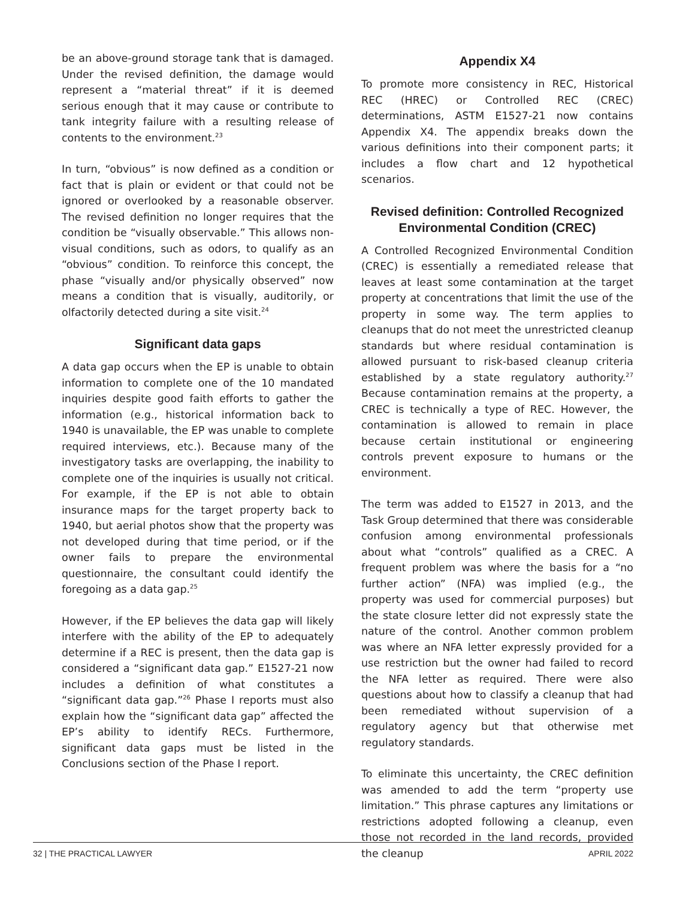be an above-ground storage tank that is damaged. Under the revised definition, the damage would represent a “material threat” if it is deemed serious enough that it may cause or contribute to tank integrity failure with a resulting release of contents to the environment.<sup>23</sup>
In turn, “obvious” is now defined as a condition or fact that is plain or evident or that could not be ignored or overlooked by a reasonable observer. The revised definition no longer requires that the condition be “visually observable.” This allows non-visual conditions, such as odors, to qualify as an “obvious” condition. To reinforce this concept, the phase “visually and/or physically observed” now means a condition that is visually, auditorily, or olfactorily detected during a site visit.<sup>24</sup>
Significant data gaps
A data gap occurs when the EP is unable to obtain information to complete one of the 10 mandated inquiries despite good faith efforts to gather the information (e.g., historical information back to 1940 is unavailable, the EP was unable to complete required interviews, etc.). Because many of the investigatory tasks are overlapping, the inability to complete one of the inquiries is usually not critical. For example, if the EP is not able to obtain insurance maps for the target property back to 1940, but aerial photos show that the property was not developed during that time period, or if the owner fails to prepare the environmental questionnaire, the consultant could identify the foregoing as a data gap.<sup>25</sup>
However, if the EP believes the data gap will likely interfere with the ability of the EP to adequately determine if a REC is present, then the data gap is considered a “significant data gap.” E1527-21 now includes a definition of what constitutes a “significant data gap.”<sup>26</sup> Phase I reports must also explain how the “significant data gap” affected the EP’s ability to identify RECs. Furthermore, significant data gaps must be listed in the Conclusions section of the Phase I report.
Appendix X4
To promote more consistency in REC, Historical REC (HREC) or Controlled REC (CREC) determinations, ASTM E1527-21 now contains Appendix X4. The appendix breaks down the various definitions into their component parts; it includes a flow chart and 12 hypothetical scenarios.
Revised definition: Controlled Recognized Environmental Condition (CREC)
A Controlled Recognized Environmental Condition (CREC) is essentially a remediated release that leaves at least some contamination at the target property at concentrations that limit the use of the property in some way. The term applies to cleanups that do not meet the unrestricted cleanup standards but where residual contamination is allowed pursuant to risk-based cleanup criteria established by a state regulatory authority.<sup>27</sup> Because contamination remains at the property, a CREC is technically a type of REC. However, the contamination is allowed to remain in place because certain institutional or engineering controls prevent exposure to humans or the environment.
The term was added to E1527 in 2013, and the Task Group determined that there was considerable confusion among environmental professionals about what “controls” qualified as a CREC. A frequent problem was where the basis for a “no further action” (NFA) was implied (e.g., the property was used for commercial purposes) but the state closure letter did not expressly state the nature of the control. Another common problem was where an NFA letter expressly provided for a use restriction but the owner had failed to record the NFA letter as required. There were also questions about how to classify a cleanup that had been remediated without supervision of a regulatory agency but that otherwise met regulatory standards.
To eliminate this uncertainty, the CREC definition was amended to add the term “property use limitation.” This phrase captures any limitations or restrictions adopted following a cleanup, even those not recorded in the land records, provided the cleanup
32 | THE PRACTICAL LAWYER APRIL 2022